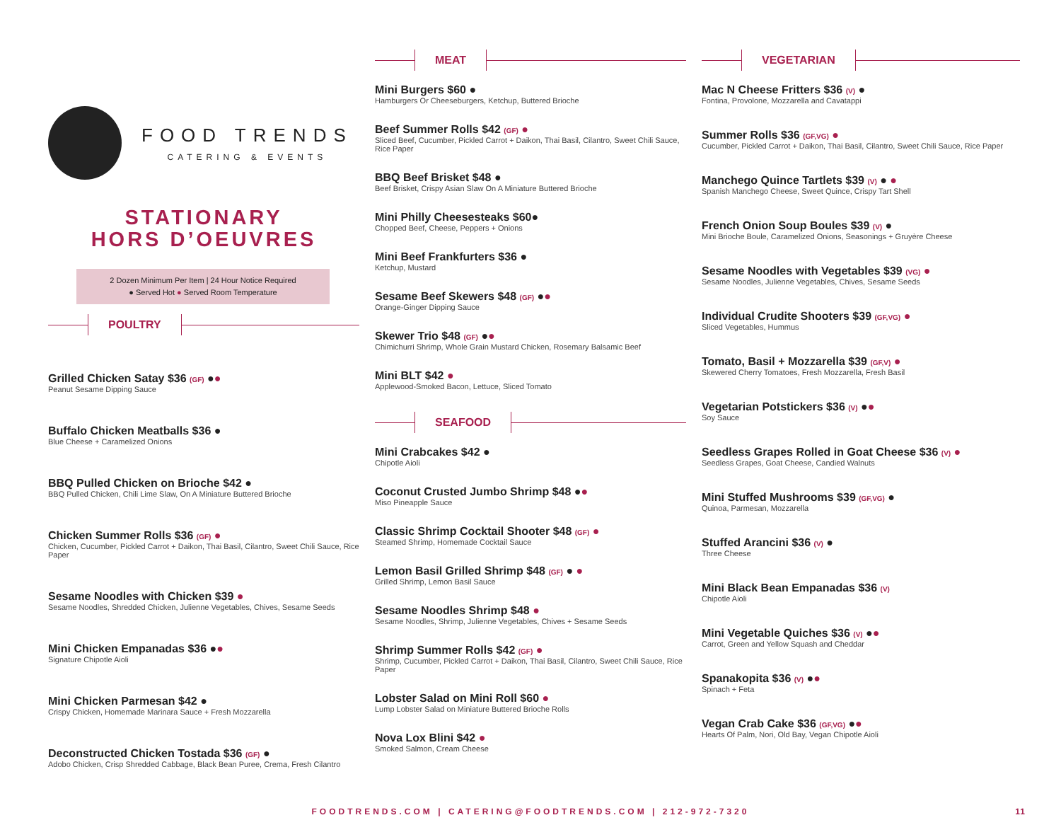FOOD TRENDS
CATERING & EVENTS
STATIONARY
HORS D’OEUVRES
2 Dozen Minimum Per Item | 24 Hour Notice Required
● Served Hot ● Served Room Temperature
POULTRY
Grilled Chicken Satay $36 (GF) ●●
Peanut Sesame Dipping Sauce
Buffalo Chicken Meatballs $36 ●
Blue Cheese + Caramelized Onions
BBQ Pulled Chicken on Brioche $42 ●
BBQ Pulled Chicken, Chili Lime Slaw, On A Miniature Buttered Brioche
Chicken Summer Rolls $36 (GF) ●
Chicken, Cucumber, Pickled Carrot + Daikon, Thai Basil, Cilantro, Sweet Chili Sauce, Rice Paper
Sesame Noodles with Chicken $39 ●
Sesame Noodles, Shredded Chicken, Julienne Vegetables, Chives, Sesame Seeds
Mini Chicken Empanadas $36 ●●
Signature Chipotle Aioli
Mini Chicken Parmesan $42 ●
Crispy Chicken, Homemade Marinara Sauce + Fresh Mozzarella
Deconstructed Chicken Tostada $36 (GF) ●
Adobo Chicken, Crisp Shredded Cabbage, Black Bean Puree, Crema, Fresh Cilantro
MEAT
Mini Burgers $60 ●
Hamburgers Or Cheeseburgers, Ketchup, Buttered Brioche
Beef Summer Rolls $42 (GF) ●
Sliced Beef, Cucumber, Pickled Carrot + Daikon, Thai Basil, Cilantro, Sweet Chili Sauce, Rice Paper
BBQ Beef Brisket $48 ●
Beef Brisket, Crispy Asian Slaw On A Miniature Buttered Brioche
Mini Philly Cheesesteaks $60●
Chopped Beef, Cheese, Peppers + Onions
Mini Beef Frankfurters $36 ●
Ketchup, Mustard
Sesame Beef Skewers $48 (GF) ●●
Orange-Ginger Dipping Sauce
Skewer Trio $48 (GF) ●●
Chimichurri Shrimp, Whole Grain Mustard Chicken, Rosemary Balsamic Beef
Mini BLT $42 ●
Applewood-Smoked Bacon, Lettuce, Sliced Tomato
SEAFOOD
Mini Crabcakes $42 ●
Chipotle Aioli
Coconut Crusted Jumbo Shrimp $48 ●●
Miso Pineapple Sauce
Classic Shrimp Cocktail Shooter $48 (GF) ●
Steamed Shrimp, Homemade Cocktail Sauce
Lemon Basil Grilled Shrimp $48 (GF) ● ●
Grilled Shrimp, Lemon Basil Sauce
Sesame Noodles Shrimp $48 ●
Sesame Noodles, Shrimp, Julienne Vegetables, Chives + Sesame Seeds
Shrimp Summer Rolls $42 (GF) ●
Shrimp, Cucumber, Pickled Carrot + Daikon, Thai Basil, Cilantro, Sweet Chili Sauce, Rice Paper
Lobster Salad on Mini Roll $60 ●
Lump Lobster Salad on Miniature Buttered Brioche Rolls
Nova Lox Blini $42 ●
Smoked Salmon, Cream Cheese
VEGETARIAN
Mac N Cheese Fritters $36 (V) ●
Fontina, Provolone, Mozzarella and Cavatappi
Summer Rolls $36 (GF,VG) ●
Cucumber, Pickled Carrot + Daikon, Thai Basil, Cilantro, Sweet Chili Sauce, Rice Paper
Manchego Quince Tartlets $39 (V) ● ●
Spanish Manchego Cheese, Sweet Quince, Crispy Tart Shell
French Onion Soup Boules $39 (V) ●
Mini Brioche Boule, Caramelized Onions, Seasonings + Gruyère Cheese
Sesame Noodles with Vegetables $39 (VG) ●
Sesame Noodles, Julienne Vegetables, Chives, Sesame Seeds
Individual Crudite Shooters $39 (GF,VG) ●
Sliced Vegetables, Hummus
Tomato, Basil + Mozzarella $39 (GF,V) ●
Skewered Cherry Tomatoes, Fresh Mozzarella, Fresh Basil
Vegetarian Potstickers $36 (V) ●●
Soy Sauce
Seedless Grapes Rolled in Goat Cheese $36 (V) ●
Seedless Grapes, Goat Cheese, Candied Walnuts
Mini Stuffed Mushrooms $39 (GF,VG) ●
Quinoa, Parmesan, Mozzarella
Stuffed Arancini $36 (V) ●
Three Cheese
Mini Black Bean Empanadas $36 (V)
Chipotle Aioli
Mini Vegetable Quiches $36 (V) ●●
Carrot, Green and Yellow Squash and Cheddar
Spanakopita $36 (V) ●●
Spinach + Feta
Vegan Crab Cake $36 (GF,VG) ●●
Hearts Of Palm, Nori, Old Bay, Vegan Chipotle Aioli
FOODTRENDS.COM | CATERING@FOODTRENDS.COM | 212-972-7320 11